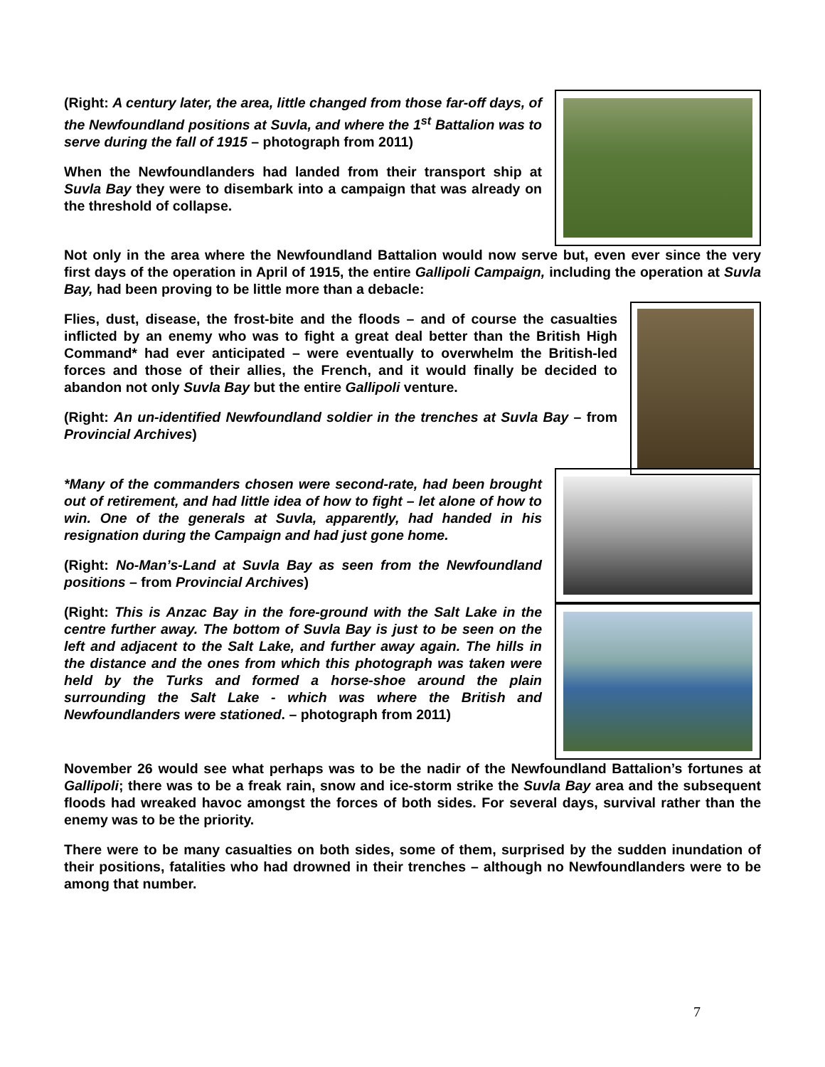(Right: A century later, the area, little changed from those far-off days, of the Newfoundland positions at Suvla, and where the 1<sup>st</sup> Battalion was to serve during the fall of 1915 – photograph from 2011)
When the Newfoundlanders had landed from their transport ship at Suvla Bay they were to disembark into a campaign that was already on the threshold of collapse.
Not only in the area where the Newfoundland Battalion would now serve but, even ever since the very first days of the operation in April of 1915, the entire Gallipoli Campaign, including the operation at Suvla Bay, had been proving to be little more than a debacle:
Flies, dust, disease, the frost-bite and the floods – and of course the casualties inflicted by an enemy who was to fight a great deal better than the British High Command* had ever anticipated – were eventually to overwhelm the British-led forces and those of their allies, the French, and it would finally be decided to abandon not only Suvla Bay but the entire Gallipoli venture.
(Right: An un-identified Newfoundland soldier in the trenches at Suvla Bay – from Provincial Archives)
*Many of the commanders chosen were second-rate, had been brought out of retirement, and had little idea of how to fight – let alone of how to win. One of the generals at Suvla, apparently, had handed in his resignation during the Campaign and had just gone home.
(Right: No-Man’s-Land at Suvla Bay as seen from the Newfoundland positions – from Provincial Archives)
(Right: This is Anzac Bay in the fore-ground with the Salt Lake in the centre further away. The bottom of Suvla Bay is just to be seen on the left and adjacent to the Salt Lake, and further away again. The hills in the distance and the ones from which this photograph was taken were held by the Turks and formed a horse-shoe around the plain surrounding the Salt Lake - which was where the British and Newfoundlanders were stationed. – photograph from 2011)
November 26 would see what perhaps was to be the nadir of the Newfoundland Battalion’s fortunes at Gallipoli; there was to be a freak rain, snow and ice-storm strike the Suvla Bay area and the subsequent floods had wreaked havoc amongst the forces of both sides. For several days, survival rather than the enemy was to be the priority.
There were to be many casualties on both sides, some of them, surprised by the sudden inundation of their positions, fatalities who had drowned in their trenches – although no Newfoundlanders were to be among that number.
7